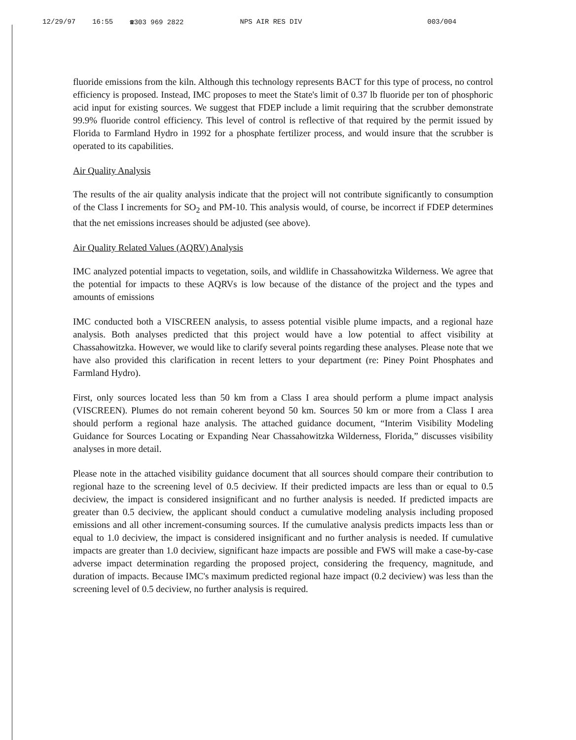12/29/97 16:55 ☎303 969 2822 NPS AIR RES DIV 003/004
fluoride emissions from the kiln. Although this technology represents BACT for this type of process, no control efficiency is proposed. Instead, IMC proposes to meet the State's limit of 0.37 lb fluoride per ton of phosphoric acid input for existing sources. We suggest that FDEP include a limit requiring that the scrubber demonstrate 99.9% fluoride control efficiency. This level of control is reflective of that required by the permit issued by Florida to Farmland Hydro in 1992 for a phosphate fertilizer process, and would insure that the scrubber is operated to its capabilities.
Air Quality Analysis
The results of the air quality analysis indicate that the project will not contribute significantly to consumption of the Class I increments for SO<sub>2</sub> and PM-10. This analysis would, of course, be incorrect if FDEP determines that the net emissions increases should be adjusted (see above).
Air Quality Related Values (AQRV) Analysis
IMC analyzed potential impacts to vegetation, soils, and wildlife in Chassahowitzka Wilderness. We agree that the potential for impacts to these AQRVs is low because of the distance of the project and the types and amounts of emissions
IMC conducted both a VISCREEN analysis, to assess potential visible plume impacts, and a regional haze analysis. Both analyses predicted that this project would have a low potential to affect visibility at Chassahowitzka. However, we would like to clarify several points regarding these analyses. Please note that we have also provided this clarification in recent letters to your department (re: Piney Point Phosphates and Farmland Hydro).
First, only sources located less than 50 km from a Class I area should perform a plume impact analysis (VISCREEN). Plumes do not remain coherent beyond 50 km. Sources 50 km or more from a Class I area should perform a regional haze analysis. The attached guidance document, “Interim Visibility Modeling Guidance for Sources Locating or Expanding Near Chassahowitzka Wilderness, Florida,” discusses visibility analyses in more detail.
Please note in the attached visibility guidance document that all sources should compare their contribution to regional haze to the screening level of 0.5 deciview. If their predicted impacts are less than or equal to 0.5 deciview, the impact is considered insignificant and no further analysis is needed. If predicted impacts are greater than 0.5 deciview, the applicant should conduct a cumulative modeling analysis including proposed emissions and all other increment-consuming sources. If the cumulative analysis predicts impacts less than or equal to 1.0 deciview, the impact is considered insignificant and no further analysis is needed. If cumulative impacts are greater than 1.0 deciview, significant haze impacts are possible and FWS will make a case-by-case adverse impact determination regarding the proposed project, considering the frequency, magnitude, and duration of impacts. Because IMC's maximum predicted regional haze impact (0.2 deciview) was less than the screening level of 0.5 deciview, no further analysis is required.